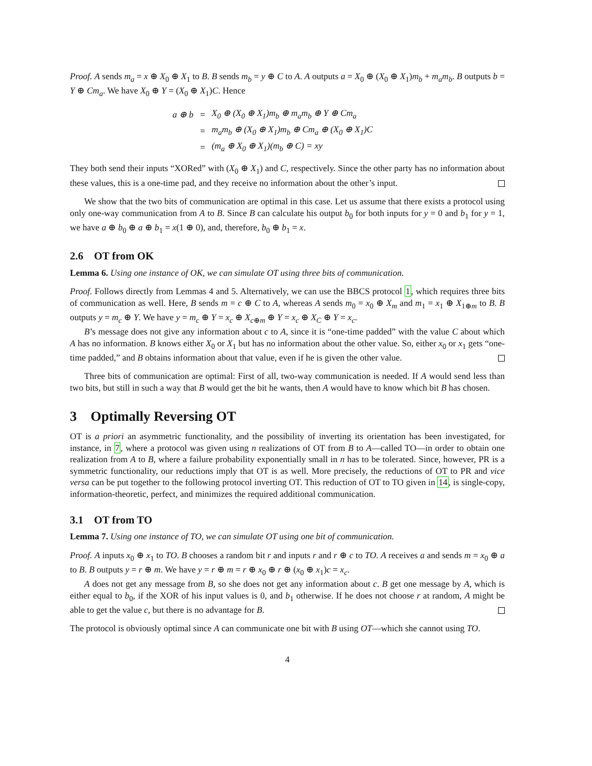Proof. A sends m<sub>a</sub> = x ⊕ X<sub>0</sub> ⊕ X<sub>1</sub> to B. B sends m<sub>b</sub> = y ⊕ C to A. A outputs a = X<sub>0</sub> ⊕ (X<sub>0</sub> ⊕ X<sub>1</sub>)m<sub>b</sub> + m<sub>a</sub>m<sub>b</sub>. B outputs b = Y ⊕ Cm<sub>a</sub>. We have X<sub>0</sub> ⊕ Y = (X<sub>0</sub> ⊕ X<sub>1</sub>)C. Hence
| a ⊕ b | = | X<sub>0</sub> ⊕ (X<sub>0</sub> ⊕ X<sub>1</sub>)m<sub>b</sub> ⊕ m<sub>a</sub>m<sub>b</sub> ⊕ Y ⊕ Cm<sub>a</sub> |
| | = | m<sub>a</sub>m<sub>b</sub> ⊕ (X<sub>0</sub> ⊕ X<sub>1</sub>)m<sub>b</sub> ⊕ Cm<sub>a</sub> ⊕ (X<sub>0</sub> ⊕ X<sub>1</sub>)C |
| | = | (m<sub>a</sub> ⊕ X<sub>0</sub> ⊕ X<sub>1</sub>)(m<sub>b</sub> ⊕ C) = xy |
They both send their inputs “XORed” with (X<sub>0</sub> ⊕ X<sub>1</sub>) and C, respectively. Since the other party has no information about these values, this is a one-time pad, and they receive no information about the other’s input.
We show that the two bits of communication are optimal in this case. Let us assume that there exists a protocol using only one-way communication from A to B. Since B can calculate his output b<sub>0</sub> for both inputs for y = 0 and b<sub>1</sub> for y = 1, we have a ⊕ b<sub>0</sub> ⊕ a ⊕ b<sub>1</sub> = x(1 ⊕ 0), and, therefore, b<sub>0</sub> ⊕ b<sub>1</sub> = x.
2.6 OT from OK
Lemma 6. Using one instance of OK, we can simulate OT using three bits of communication.
Proof. Follows directly from Lemmas 4 and 5. Alternatively, we can use the BBCS protocol 1, which requires three bits of communication as well. Here, B sends m = c ⊕ C to A, whereas A sends m<sub>0</sub> = x<sub>0</sub> ⊕ X<sub>m</sub> and m<sub>1</sub> = x<sub>1</sub> ⊕ X<sub>1⊕m</sub> to B. B outputs y = m<sub>c</sub> ⊕ Y. We have y = m<sub>c</sub> ⊕ Y = x<sub>c</sub> ⊕ X<sub>c⊕m</sub> ⊕ Y = x<sub>c</sub> ⊕ X<sub>C</sub> ⊕ Y = x<sub>c</sub>.
B’s message does not give any information about c to A, since it is “one-time padded” with the value C about which A has no information. B knows either X<sub>0</sub> or X<sub>1</sub> but has no information about the other value. So, either x<sub>0</sub> or x<sub>1</sub> gets “one-time padded,” and B obtains information about that value, even if he is given the other value.
Three bits of communication are optimal: First of all, two-way communication is needed. If A would send less than two bits, but still in such a way that B would get the bit he wants, then A would have to know which bit B has chosen.
3 Optimally Reversing OT
OT is a priori an asymmetric functionality, and the possibility of inverting its orientation has been investigated, for instance, in 7, where a protocol was given using n realizations of OT from B to A—called TO—in order to obtain one realization from A to B, where a failure probability exponentially small in n has to be tolerated. Since, however, PR is a symmetric functionality, our reductions imply that OT is as well. More precisely, the reductions of OT to PR and vice versa can be put together to the following protocol inverting OT. This reduction of OT to TO given in 14, is single-copy, information-theoretic, perfect, and minimizes the required additional communication.
3.1 OT from TO
Lemma 7. Using one instance of TO, we can simulate OT using one bit of communication.
Proof. A inputs x<sub>0</sub> ⊕ x<sub>1</sub> to TO. B chooses a random bit r and inputs r and r ⊕ c to TO. A receives a and sends m = x<sub>0</sub> ⊕ a to B. B outputs y = r ⊕ m. We have y = r ⊕ m = r ⊕ x<sub>0</sub> ⊕ r ⊕ (x<sub>0</sub> ⊕ x<sub>1</sub>)c = x<sub>c</sub>.
A does not get any message from B, so she does not get any information about c. B get one message by A, which is either equal to b<sub>0</sub>, if the XOR of his input values is 0, and b<sub>1</sub> otherwise. If he does not choose r at random, A might be able to get the value c, but there is no advantage for B.
The protocol is obviously optimal since A can communicate one bit with B using OT—which she cannot using TO.
4